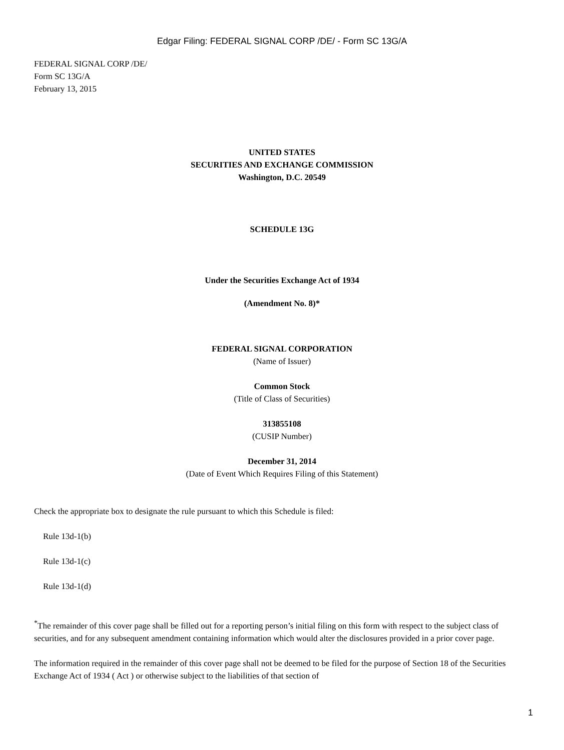Edgar Filing: FEDERAL SIGNAL CORP /DE/ - Form SC 13G/A
FEDERAL SIGNAL CORP /DE/
Form SC 13G/A
February 13, 2015
UNITED STATES
SECURITIES AND EXCHANGE COMMISSION
Washington, D.C. 20549
SCHEDULE 13G
Under the Securities Exchange Act of 1934
(Amendment No. 8)*
FEDERAL SIGNAL CORPORATION
(Name of Issuer)
Common Stock
(Title of Class of Securities)
313855108
(CUSIP Number)
December 31, 2014
(Date of Event Which Requires Filing of this Statement)
Check the appropriate box to designate the rule pursuant to which this Schedule is filed:
Rule 13d-1(b)
Rule 13d-1(c)
Rule 13d-1(d)
<sup>*</sup> The remainder of this cover page shall be filled out for a reporting person’s initial filing on this form with respect to the subject class of securities, and for any subsequent amendment containing information which would alter the disclosures provided in a prior cover page.
The information required in the remainder of this cover page shall not be deemed to be filed for the purpose of Section 18 of the Securities Exchange Act of 1934 ( Act ) or otherwise subject to the liabilities of that section of
1